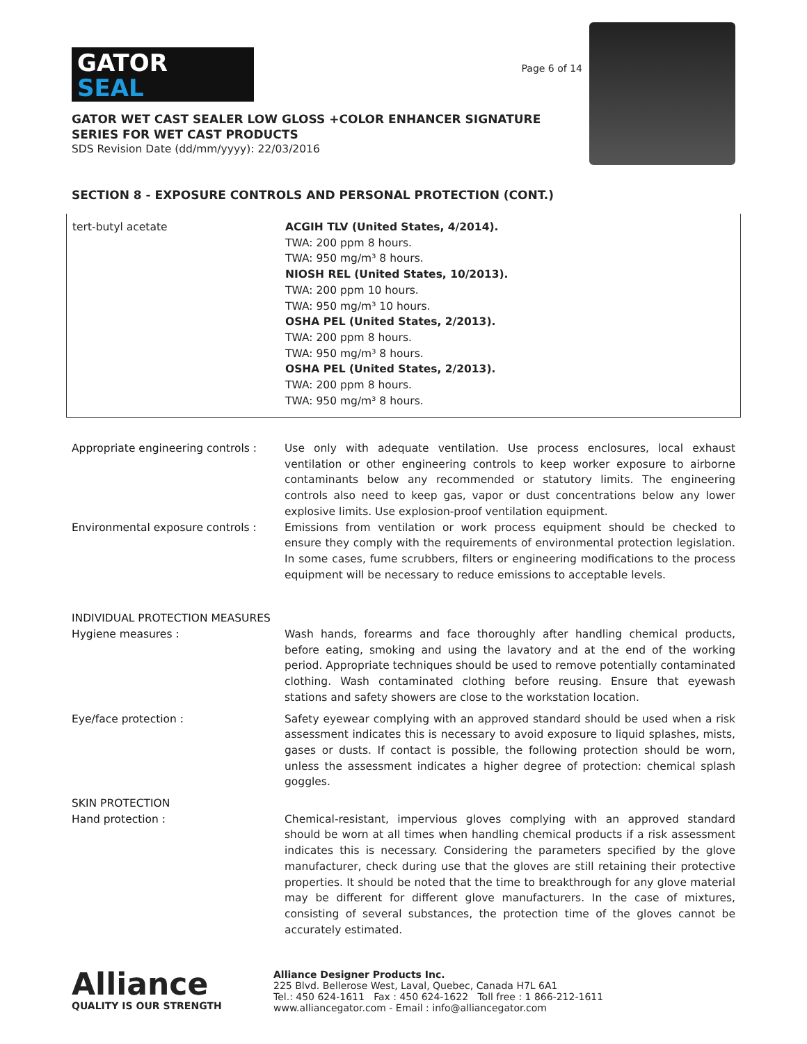GATOR
SEAL
Page 6 of 14
GATOR WET CAST SEALER LOW GLOSS +COLOR ENHANCER SIGNATURE SERIES FOR WET CAST PRODUCTS
SDS Revision Date (dd/mm/yyyy): 22/03/2016
SECTION 8 - EXPOSURE CONTROLS AND PERSONAL PROTECTION (CONT.)
| tert-butyl acetate | ACGIH TLV (United States, 4/2014). TWA: 200 ppm 8 hours. TWA: 950 mg/m³ 8 hours. NIOSH REL (United States, 10/2013). TWA: 200 ppm 10 hours. TWA: 950 mg/m³ 10 hours. OSHA PEL (United States, 2/2013). TWA: 200 ppm 8 hours. TWA: 950 mg/m³ 8 hours. OSHA PEL (United States, 2/2013). TWA: 200 ppm 8 hours. TWA: 950 mg/m³ 8 hours. |
| Appropriate engineering controls : | Use only with adequate ventilation. Use process enclosures, local exhaust ventilation or other engineering controls to keep worker exposure to airborne contaminants below any recommended or statutory limits. The engineering controls also need to keep gas, vapor or dust concentrations below any lower explosive limits. Use explosion-proof ventilation equipment. |
| Environmental exposure controls : | Emissions from ventilation or work process equipment should be checked to ensure they comply with the requirements of environmental protection legislation. In some cases, fume scrubbers, filters or engineering modifications to the process equipment will be necessary to reduce emissions to acceptable levels. |
| INDIVIDUAL PROTECTION MEASURES | |
| Hygiene measures : | Wash hands, forearms and face thoroughly after handling chemical products, before eating, smoking and using the lavatory and at the end of the working period. Appropriate techniques should be used to remove potentially contaminated clothing. Wash contaminated clothing before reusing. Ensure that eyewash stations and safety showers are close to the workstation location. |
| Eye/face protection : | Safety eyewear complying with an approved standard should be used when a risk assessment indicates this is necessary to avoid exposure to liquid splashes, mists, gases or dusts. If contact is possible, the following protection should be worn, unless the assessment indicates a higher degree of protection: chemical splash goggles. |
| SKIN PROTECTION | |
| Hand protection : | Chemical-resistant, impervious gloves complying with an approved standard should be worn at all times when handling chemical products if a risk assessment indicates this is necessary. Considering the parameters specified by the glove manufacturer, check during use that the gloves are still retaining their protective properties. It should be noted that the time to breakthrough for any glove material may be different for different glove manufacturers. In the case of mixtures, consisting of several substances, the protection time of the gloves cannot be accurately estimated. |
Alliance
QUALITY IS OUR STRENGTH
Alliance Designer Products Inc.
225 Blvd. Bellerose West, Laval, Quebec, Canada H7L 6A1
Tel.: 450 624-1611 Fax : 450 624-1622 Toll free : 1 866-212-1611
www.alliancegator.com - Email : info@alliancegator.com